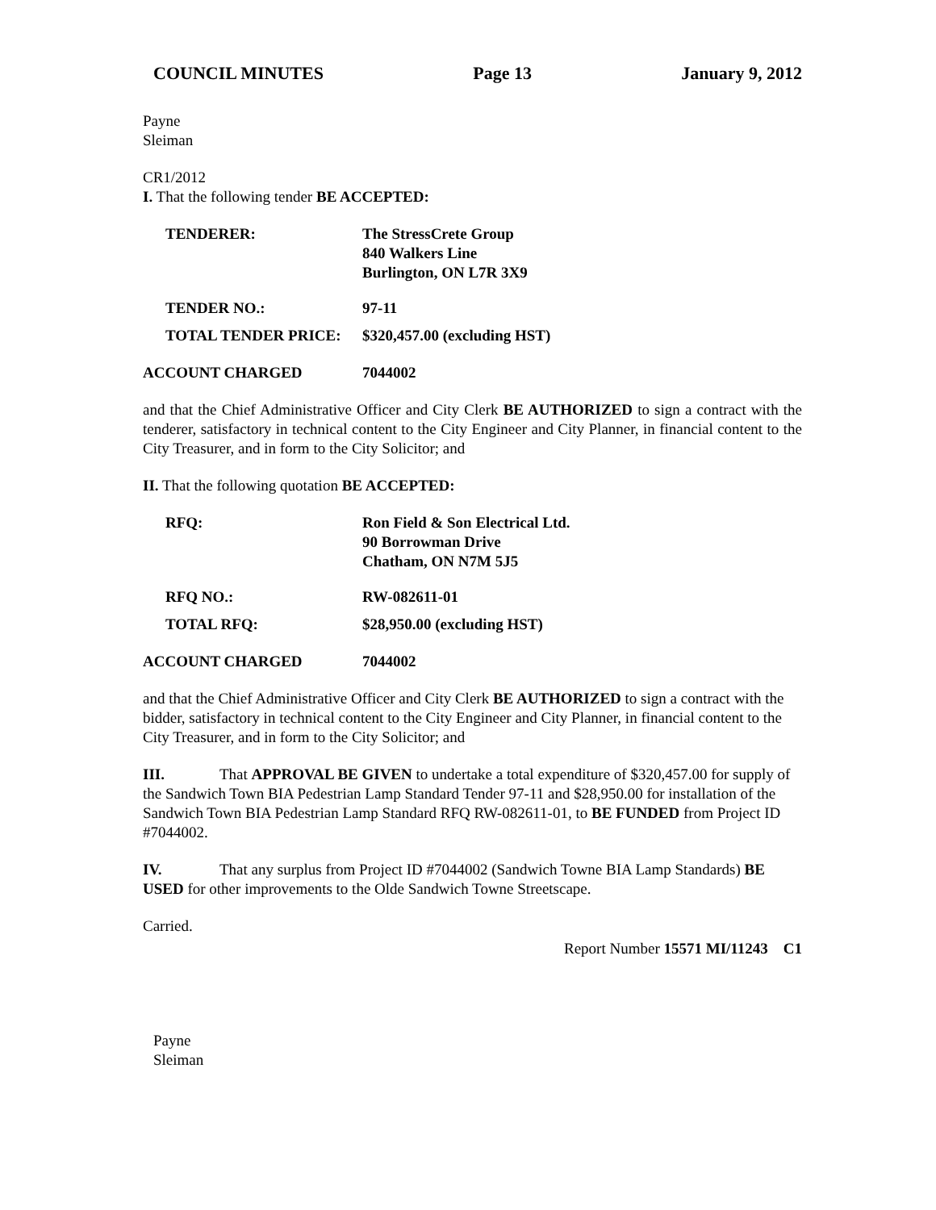COUNCIL MINUTES Page 13 January 9, 2012
Payne
Sleiman
CR1/2012
I. That the following tender BE ACCEPTED:
TENDERER: The StressCrete Group
840 Walkers Line
Burlington, ON L7R 3X9
TENDER NO.: 97-11
TOTAL TENDER PRICE: $320,457.00 (excluding HST)
ACCOUNT CHARGED 7044002
and that the Chief Administrative Officer and City Clerk BE AUTHORIZED to sign a contract with the tenderer, satisfactory in technical content to the City Engineer and City Planner, in financial content to the City Treasurer, and in form to the City Solicitor; and
II. That the following quotation BE ACCEPTED:
RFQ: Ron Field & Son Electrical Ltd.
90 Borrowman Drive
Chatham, ON N7M 5J5
RFQ NO.: RW-082611-01
TOTAL RFQ: $28,950.00 (excluding HST)
ACCOUNT CHARGED 7044002
and that the Chief Administrative Officer and City Clerk BE AUTHORIZED to sign a contract with the bidder, satisfactory in technical content to the City Engineer and City Planner, in financial content to the City Treasurer, and in form to the City Solicitor; and
III. That APPROVAL BE GIVEN to undertake a total expenditure of $320,457.00 for supply of the Sandwich Town BIA Pedestrian Lamp Standard Tender 97-11 and $28,950.00 for installation of the Sandwich Town BIA Pedestrian Lamp Standard RFQ RW-082611-01, to BE FUNDED from Project ID #7044002.
IV. That any surplus from Project ID #7044002 (Sandwich Towne BIA Lamp Standards) BE USED for other improvements to the Olde Sandwich Towne Streetscape.
Carried.
Report Number 15571 MI/11243 C1
Payne
Sleiman